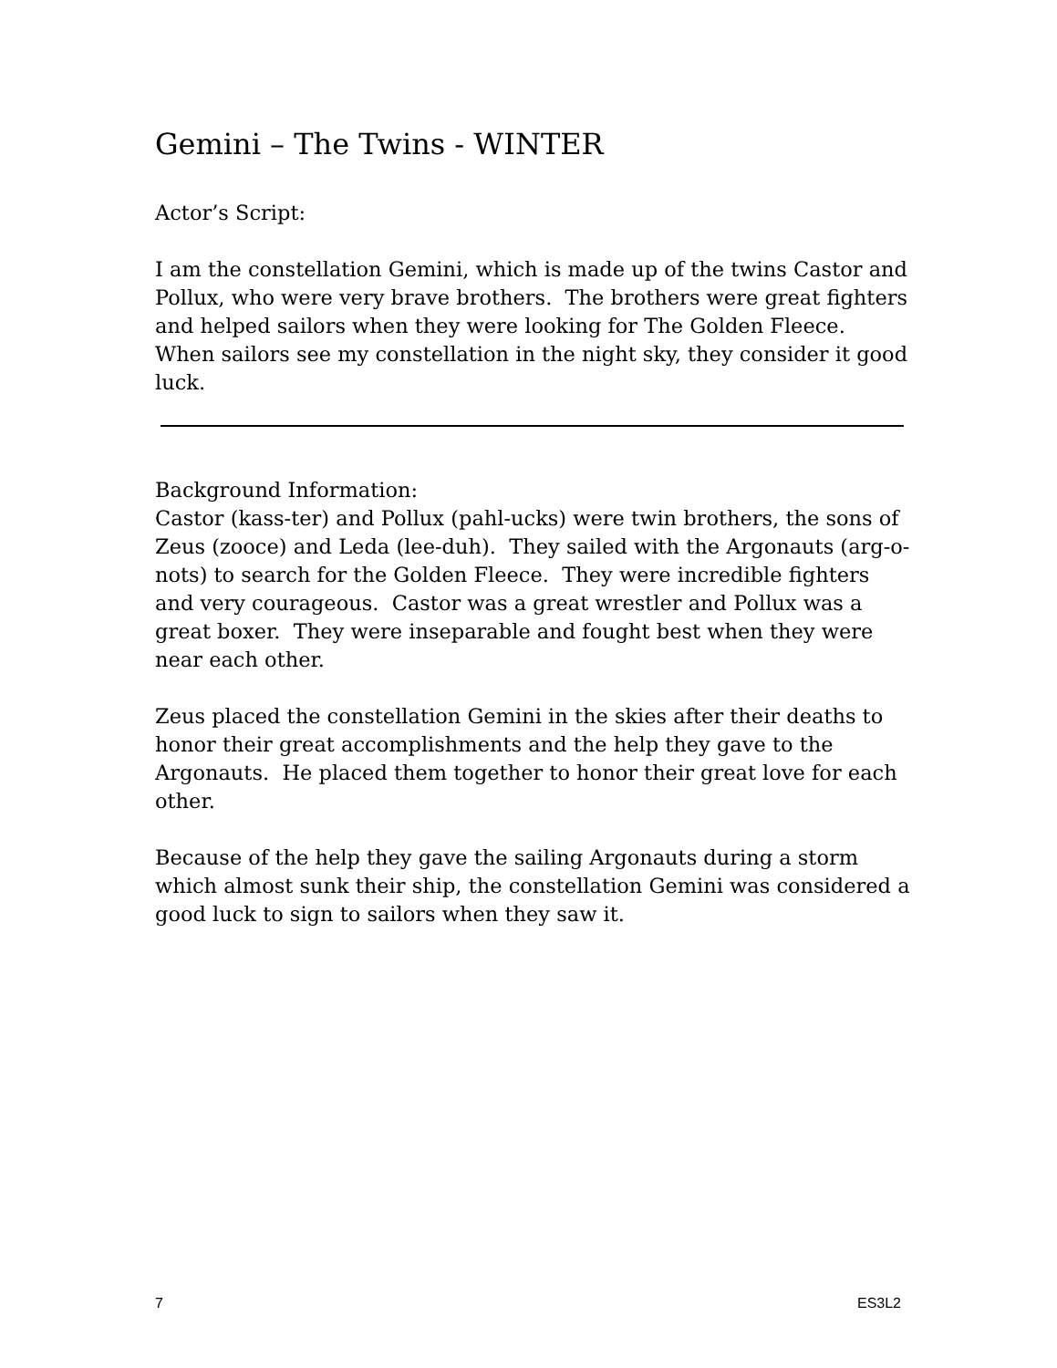Gemini – The Twins - WINTER
Actor’s Script:
I am the constellation Gemini, which is made up of the twins Castor and Pollux, who were very brave brothers. The brothers were great fighters and helped sailors when they were looking for The Golden Fleece. When sailors see my constellation in the night sky, they consider it good luck.
Background Information:
Castor (kass-ter) and Pollux (pahl-ucks) were twin brothers, the sons of Zeus (zooce) and Leda (lee-duh). They sailed with the Argonauts (arg-o-nots) to search for the Golden Fleece. They were incredible fighters and very courageous. Castor was a great wrestler and Pollux was a great boxer. They were inseparable and fought best when they were near each other.
Zeus placed the constellation Gemini in the skies after their deaths to honor their great accomplishments and the help they gave to the Argonauts. He placed them together to honor their great love for each other.
Because of the help they gave the sailing Argonauts during a storm which almost sunk their ship, the constellation Gemini was considered a good luck to sign to sailors when they saw it.
7 ES3L2